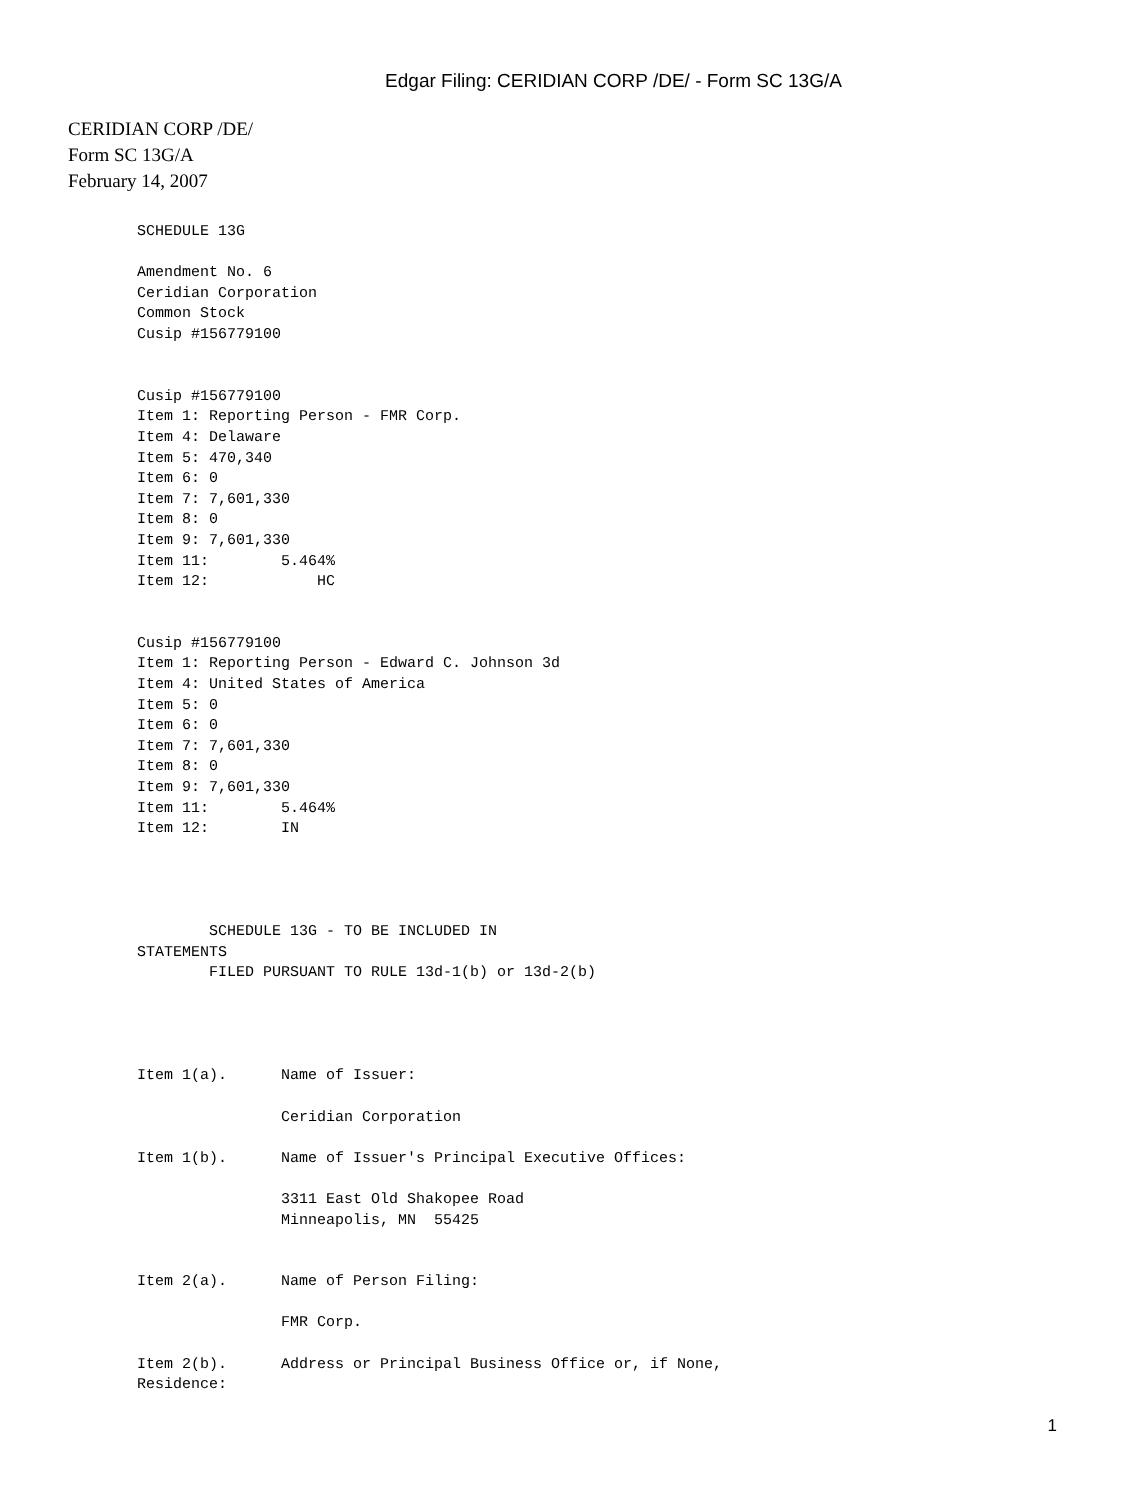Edgar Filing: CERIDIAN CORP /DE/ - Form SC 13G/A
CERIDIAN CORP /DE/
Form SC 13G/A
February 14, 2007
SCHEDULE 13G

Amendment No. 6
Ceridian Corporation
Common Stock
Cusip #156779100


Cusip #156779100
Item 1: Reporting Person - FMR Corp.
Item 4: Delaware
Item 5: 470,340
Item 6: 0
Item 7: 7,601,330
Item 8: 0
Item 9: 7,601,330
Item 11:        5.464%
Item 12:            HC


Cusip #156779100
Item 1: Reporting Person - Edward C. Johnson 3d
Item 4: United States of America
Item 5: 0
Item 6: 0
Item 7: 7,601,330
Item 8: 0
Item 9: 7,601,330
Item 11:        5.464%
Item 12:        IN




        SCHEDULE 13G - TO BE INCLUDED IN
STATEMENTS
        FILED PURSUANT TO RULE 13d-1(b) or 13d-2(b)




Item 1(a).      Name of Issuer:

                Ceridian Corporation

Item 1(b).      Name of Issuer's Principal Executive Offices:

                3311 East Old Shakopee Road
                Minneapolis, MN  55425


Item 2(a).      Name of Person Filing:

                FMR Corp.

Item 2(b).      Address or Principal Business Office or, if None,
Residence:
1